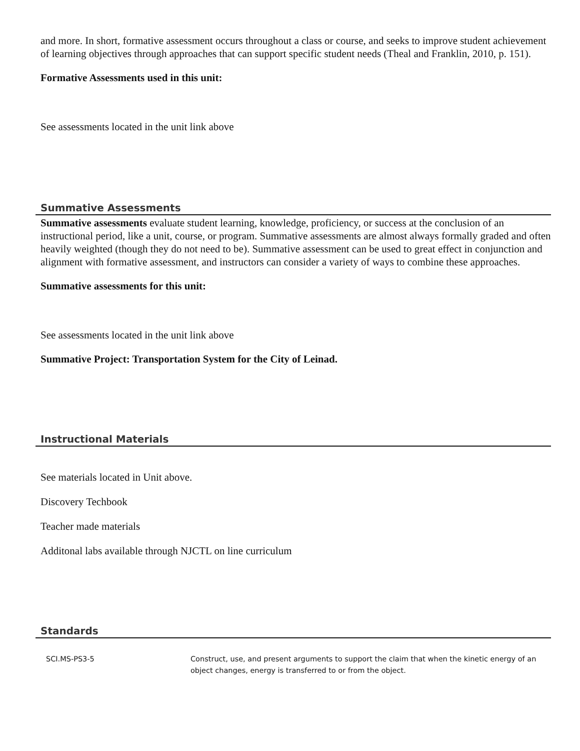and more. In short, formative assessment occurs throughout a class or course, and seeks to improve student achievement of learning objectives through approaches that can support specific student needs (Theal and Franklin, 2010, p. 151).
Formative Assessments used in this unit:
See assessments located in the unit link above
Summative Assessments
Summative assessments evaluate student learning, knowledge, proficiency, or success at the conclusion of an instructional period, like a unit, course, or program. Summative assessments are almost always formally graded and often heavily weighted (though they do not need to be). Summative assessment can be used to great effect in conjunction and alignment with formative assessment, and instructors can consider a variety of ways to combine these approaches.
Summative assessments for this unit:
See assessments located in the unit link above
Summative Project: Transportation System for the City of Leinad.
Instructional Materials
See materials located in Unit above.
Discovery Techbook
Teacher made materials
Additonal labs available through NJCTL on line curriculum
Standards
| SCI.MS-PS3-5 | Construct, use, and present arguments to support the claim that when the kinetic energy of an object changes, energy is transferred to or from the object. |